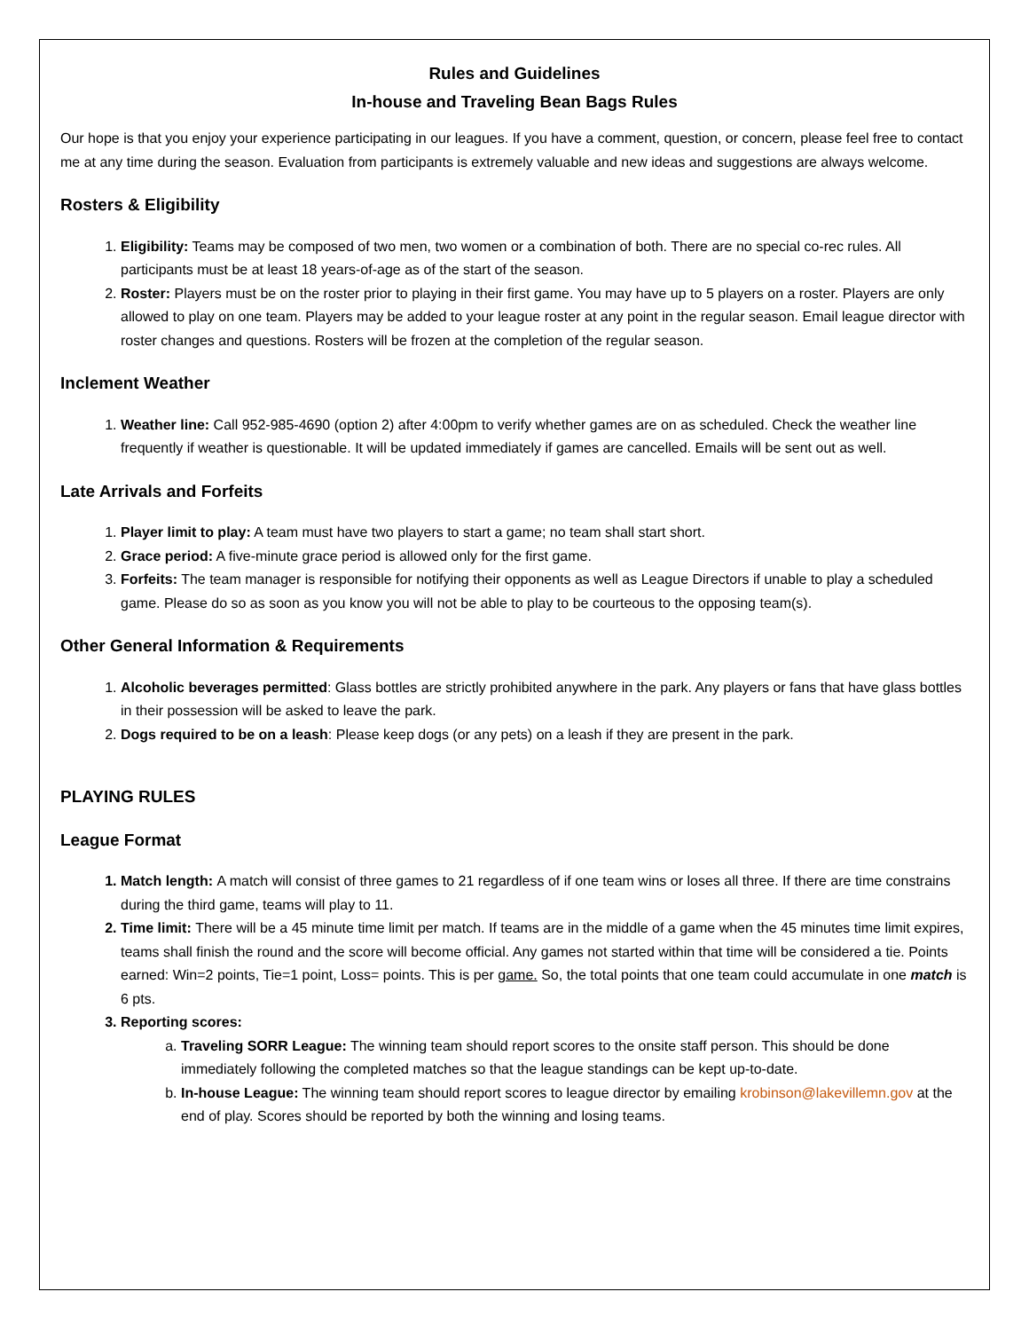Rules and Guidelines
In-house and Traveling Bean Bags Rules
Our hope is that you enjoy your experience participating in our leagues. If you have a comment, question, or concern, please feel free to contact me at any time during the season. Evaluation from participants is extremely valuable and new ideas and suggestions are always welcome.
Rosters & Eligibility
1. Eligibility: Teams may be composed of two men, two women or a combination of both. There are no special co-rec rules. All participants must be at least 18 years-of-age as of the start of the season.
2. Roster: Players must be on the roster prior to playing in their first game. You may have up to 5 players on a roster. Players are only allowed to play on one team. Players may be added to your league roster at any point in the regular season. Email league director with roster changes and questions. Rosters will be frozen at the completion of the regular season.
Inclement Weather
1. Weather line: Call 952-985-4690 (option 2) after 4:00pm to verify whether games are on as scheduled. Check the weather line frequently if weather is questionable. It will be updated immediately if games are cancelled. Emails will be sent out as well.
Late Arrivals and Forfeits
1. Player limit to play: A team must have two players to start a game; no team shall start short.
2. Grace period: A five-minute grace period is allowed only for the first game.
3. Forfeits: The team manager is responsible for notifying their opponents as well as League Directors if unable to play a scheduled game. Please do so as soon as you know you will not be able to play to be courteous to the opposing team(s).
Other General Information & Requirements
1. Alcoholic beverages permitted: Glass bottles are strictly prohibited anywhere in the park. Any players or fans that have glass bottles in their possession will be asked to leave the park.
2. Dogs required to be on a leash: Please keep dogs (or any pets) on a leash if they are present in the park.
PLAYING RULES
League Format
1. Match length: A match will consist of three games to 21 regardless of if one team wins or loses all three. If there are time constrains during the third game, teams will play to 11.
2. Time limit: There will be a 45 minute time limit per match. If teams are in the middle of a game when the 45 minutes time limit expires, teams shall finish the round and the score will become official. Any games not started within that time will be considered a tie. Points earned: Win=2 points, Tie=1 point, Loss= points. This is per game. So, the total points that one team could accumulate in one match is 6 pts.
3. Reporting scores:
a. Traveling SORR League: The winning team should report scores to the onsite staff person. This should be done immediately following the completed matches so that the league standings can be kept up-to-date.
b. In-house League: The winning team should report scores to league director by emailing krobinson@lakevillemn.gov at the end of play. Scores should be reported by both the winning and losing teams.